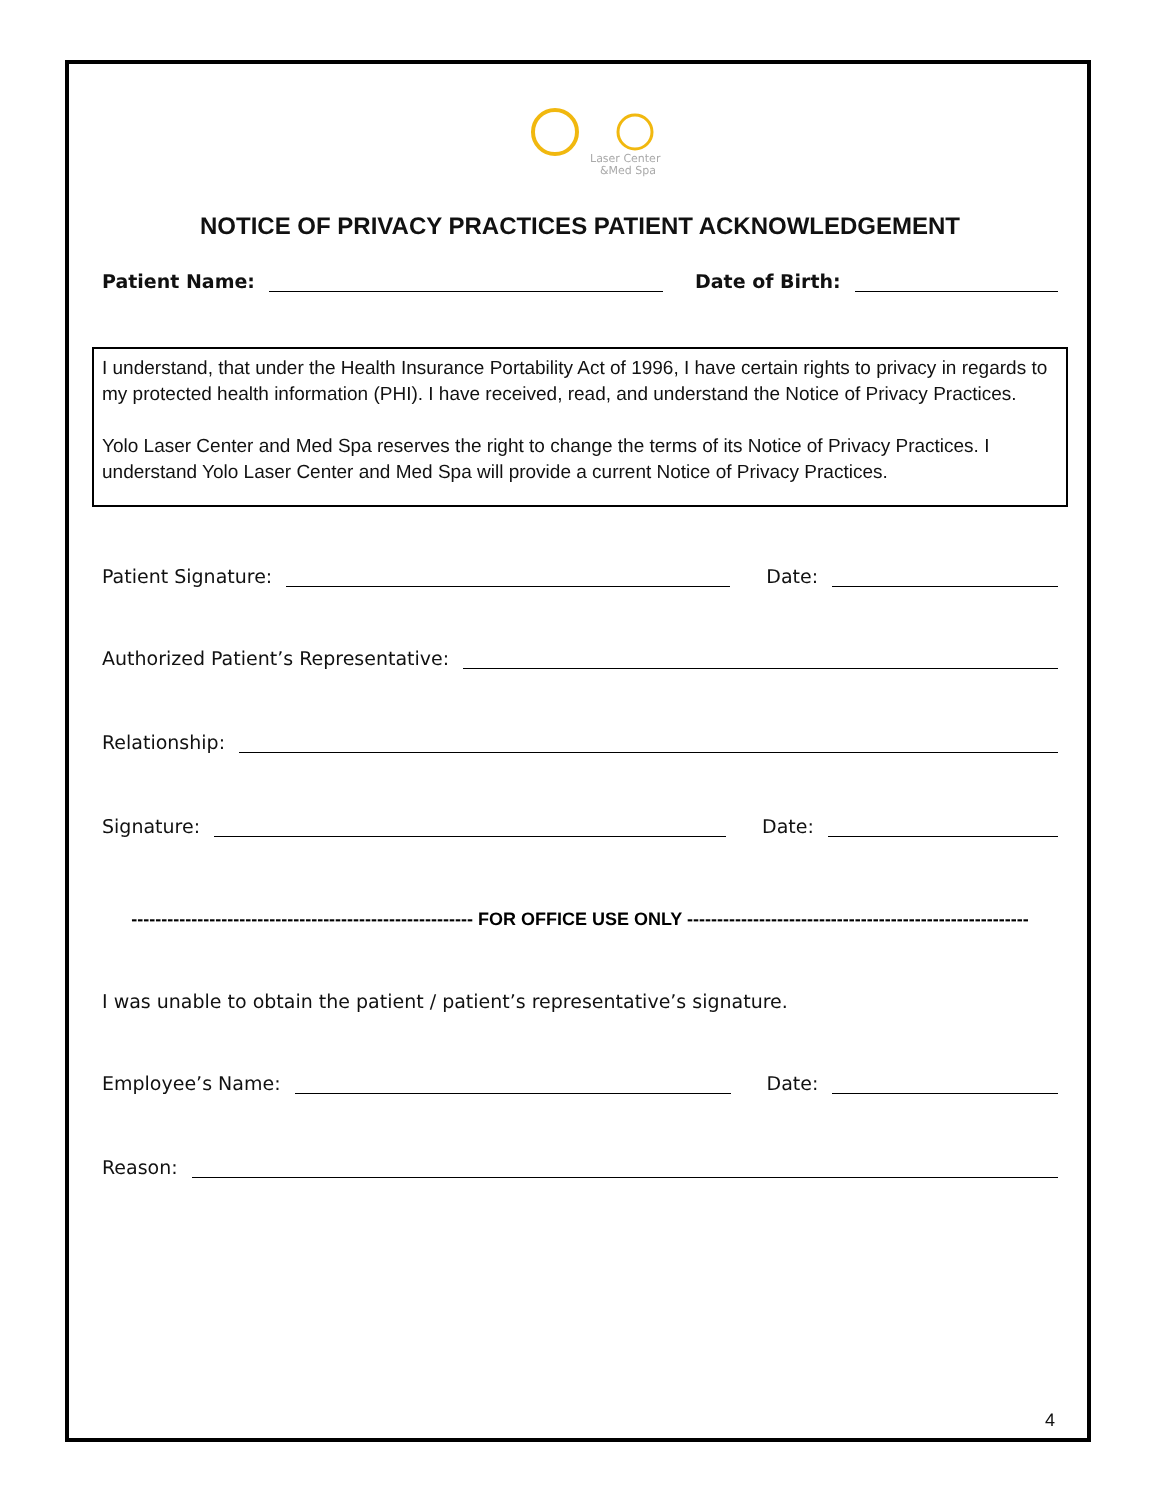Laser Center
&Med Spa
NOTICE OF PRIVACY PRACTICES PATIENT ACKNOWLEDGEMENT
Patient Name:
Date of Birth:
I understand, that under the Health Insurance Portability Act of 1996, I have certain rights to privacy in regards to my protected health information (PHI). I have received, read, and understand the Notice of Privacy Practices.
Yolo Laser Center and Med Spa reserves the right to change the terms of its Notice of Privacy Practices. I understand Yolo Laser Center and Med Spa will provide a current Notice of Privacy Practices.
Patient Signature:
Date:
Authorized Patient’s Representative:
Relationship:
Signature:
Date:
--------------------------------------------------------- FOR OFFICE USE ONLY ---------------------------------------------------------
I was unable to obtain the patient / patient’s representative’s signature.
Employee’s Name:
Date:
Reason:
4